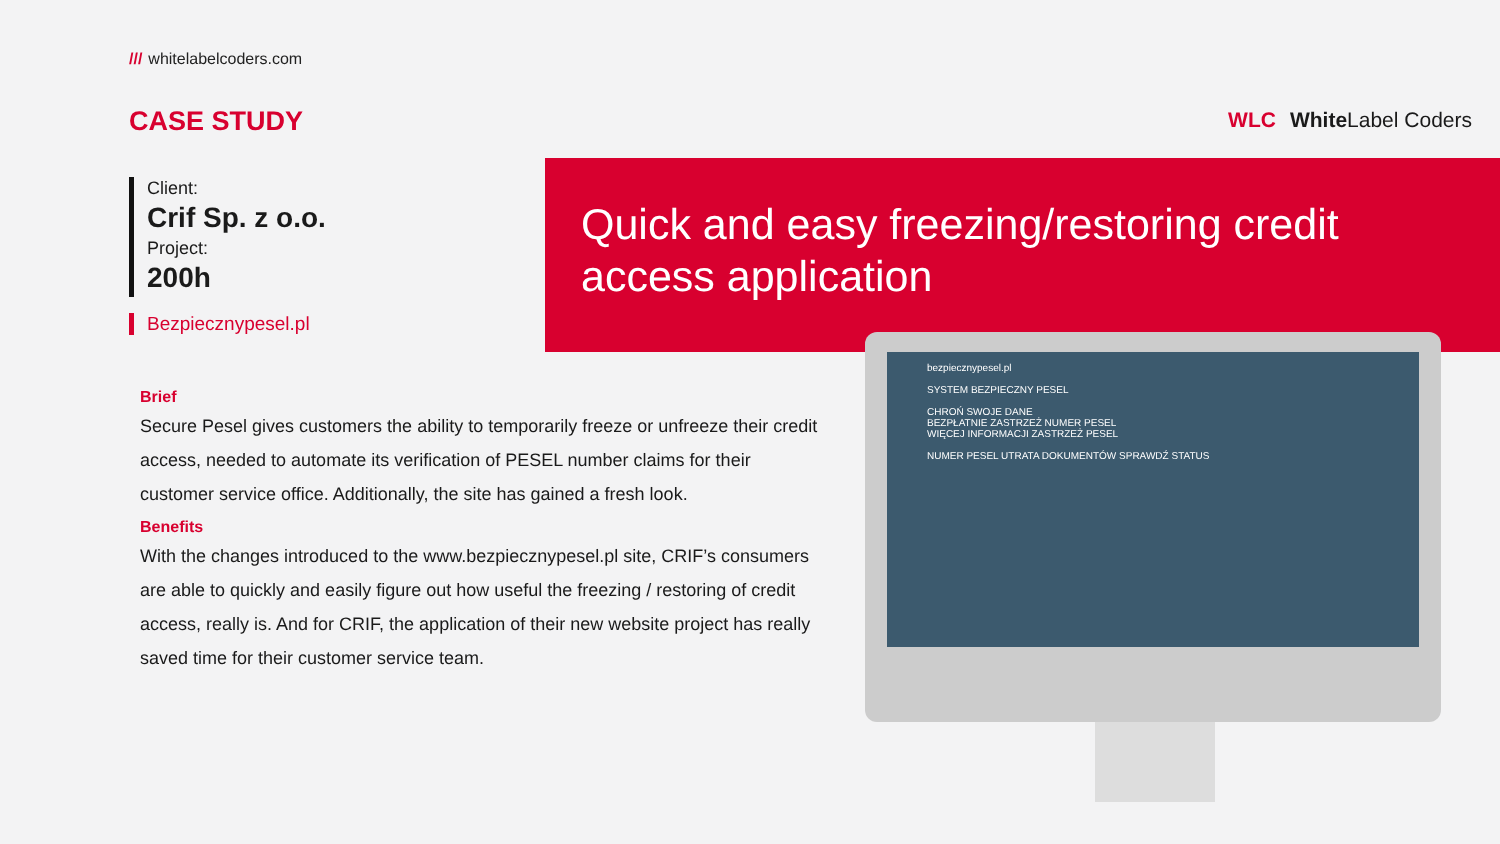/// whitelabelcoders.com
CASE STUDY
Client:
Crif Sp. z o.o.
Project:
200h
Bezpiecznypesel.pl
WLC White Label Coders
Quick and easy freezing/restoring credit access application
Brief
Secure Pesel gives customers the ability to temporarily freeze or unfreeze their credit access, needed to automate its verification of PESEL number claims for their customer service office. Additionally, the site has gained a fresh look.
Benefits
With the changes introduced to the www.bezpiecznypesel.pl site, CRIF’s consumers are able to quickly and easily figure out how useful the freezing / restoring of credit access, really is. And for CRIF, the application of their new website project has really saved time for their customer service team.
bezpiecznypesel.pl
SYSTEM BEZPIECZNY PESEL
CHROŃ SWOJE DANE
BEZPŁATNIE ZASTRZEŻ NUMER PESEL
WIĘCEJ INFORMACJI ZASTRZEŻ PESEL
NUMER PESEL UTRATA DOKUMENTÓW SPRAWDŹ STATUS